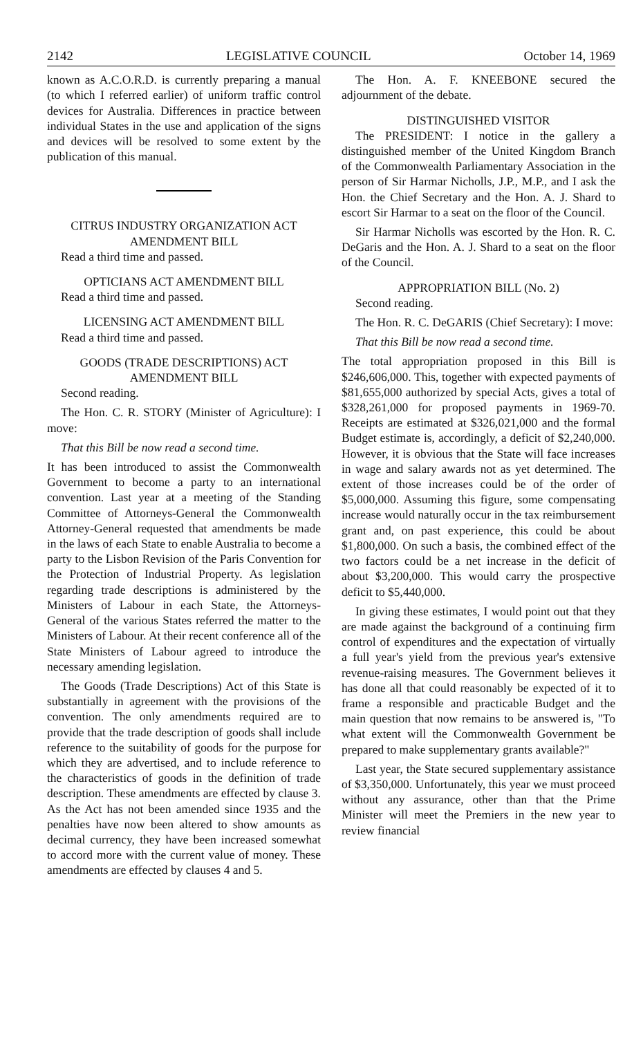2142 LEGISLATIVE COUNCIL October 14, 1969
known as A.C.O.R.D. is currently preparing a manual (to which I referred earlier) of uniform traffic control devices for Australia. Differences in practice between individual States in the use and application of the signs and devices will be resolved to some extent by the publication of this manual.
CITRUS INDUSTRY ORGANIZATION ACT AMENDMENT BILL
Read a third time and passed.
OPTICIANS ACT AMENDMENT BILL
Read a third time and passed.
LICENSING ACT AMENDMENT BILL
Read a third time and passed.
GOODS (TRADE DESCRIPTIONS) ACT AMENDMENT BILL
Second reading.
The Hon. C. R. STORY (Minister of Agriculture): I move:
That this Bill be now read a second time.
It has been introduced to assist the Commonwealth Government to become a party to an international convention. Last year at a meeting of the Standing Committee of Attorneys-General the Commonwealth Attorney-General requested that amendments be made in the laws of each State to enable Australia to become a party to the Lisbon Revision of the Paris Convention for the Protection of Industrial Property. As legislation regarding trade descriptions is administered by the Ministers of Labour in each State, the Attorneys-General of the various States referred the matter to the Ministers of Labour. At their recent conference all of the State Ministers of Labour agreed to introduce the necessary amending legislation.
The Goods (Trade Descriptions) Act of this State is substantially in agreement with the provisions of the convention. The only amendments required are to provide that the trade description of goods shall include reference to the suitability of goods for the purpose for which they are advertised, and to include reference to the characteristics of goods in the definition of trade description. These amendments are effected by clause 3. As the Act has not been amended since 1935 and the penalties have now been altered to show amounts as decimal currency, they have been increased somewhat to accord more with the current value of money. These amendments are effected by clauses 4 and 5.
The Hon. A. F. KNEEBONE secured the adjournment of the debate.
DISTINGUISHED VISITOR
The PRESIDENT: I notice in the gallery a distinguished member of the United Kingdom Branch of the Commonwealth Parliamentary Association in the person of Sir Harmar Nicholls, J.P., M.P., and I ask the Hon. the Chief Secretary and the Hon. A. J. Shard to escort Sir Harmar to a seat on the floor of the Council.
Sir Harmar Nicholls was escorted by the Hon. R. C. DeGaris and the Hon. A. J. Shard to a seat on the floor of the Council.
APPROPRIATION BILL (No. 2)
Second reading.
The Hon. R. C. DeGARIS (Chief Secretary): I move:
That this Bill be now read a second time.
The total appropriation proposed in this Bill is $246,606,000. This, together with expected payments of $81,655,000 authorized by special Acts, gives a total of $328,261,000 for proposed payments in 1969-70. Receipts are estimated at $326,021,000 and the formal Budget estimate is, accordingly, a deficit of $2,240,000. However, it is obvious that the State will face increases in wage and salary awards not as yet determined. The extent of those increases could be of the order of $5,000,000. Assuming this figure, some compensating increase would naturally occur in the tax reimbursement grant and, on past experience, this could be about $1,800,000. On such a basis, the combined effect of the two factors could be a net increase in the deficit of about $3,200,000. This would carry the prospective deficit to $5,440,000.
In giving these estimates, I would point out that they are made against the background of a continuing firm control of expenditures and the expectation of virtually a full year's yield from the previous year's extensive revenue-raising measures. The Government believes it has done all that could reasonably be expected of it to frame a responsible and practicable Budget and the main question that now remains to be answered is, "To what extent will the Commonwealth Government be prepared to make supplementary grants available?"
Last year, the State secured supplementary assistance of $3,350,000. Unfortunately, this year we must proceed without any assurance, other than that the Prime Minister will meet the Premiers in the new year to review financial